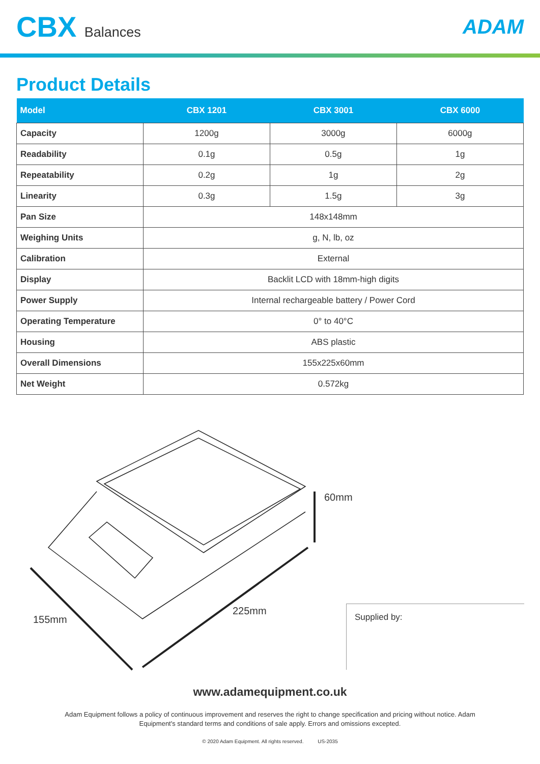CBX Balances
ADAM
Product Details
| Model | CBX 1201 | CBX 3001 | CBX 6000 |
| --- | --- | --- | --- |
| Capacity | 1200g | 3000g | 6000g |
| Readability | 0.1g | 0.5g | 1g |
| Repeatability | 0.2g | 1g | 2g |
| Linearity | 0.3g | 1.5g | 3g |
| Pan Size | 148x148mm | | |
| Weighing Units | g, N, lb, oz | | |
| Calibration | External | | |
| Display | Backlit LCD with 18mm-high digits | | |
| Power Supply | Internal rechargeable battery / Power Cord | | |
| Operating Temperature | 0° to 40°C | | |
| Housing | ABS plastic | | |
| Overall Dimensions | 155x225x60mm | | |
| Net Weight | 0.572kg | | |
60mm
225mm
155mm
Supplied by:
www.adamequipment.co.uk
Adam Equipment follows a policy of continuous improvement and reserves the right to change specification and pricing without notice. Adam Equipment's standard terms and conditions of sale apply. Errors and omissions excepted.
© 2020 Adam Equipment. All rights reserved. US-2035